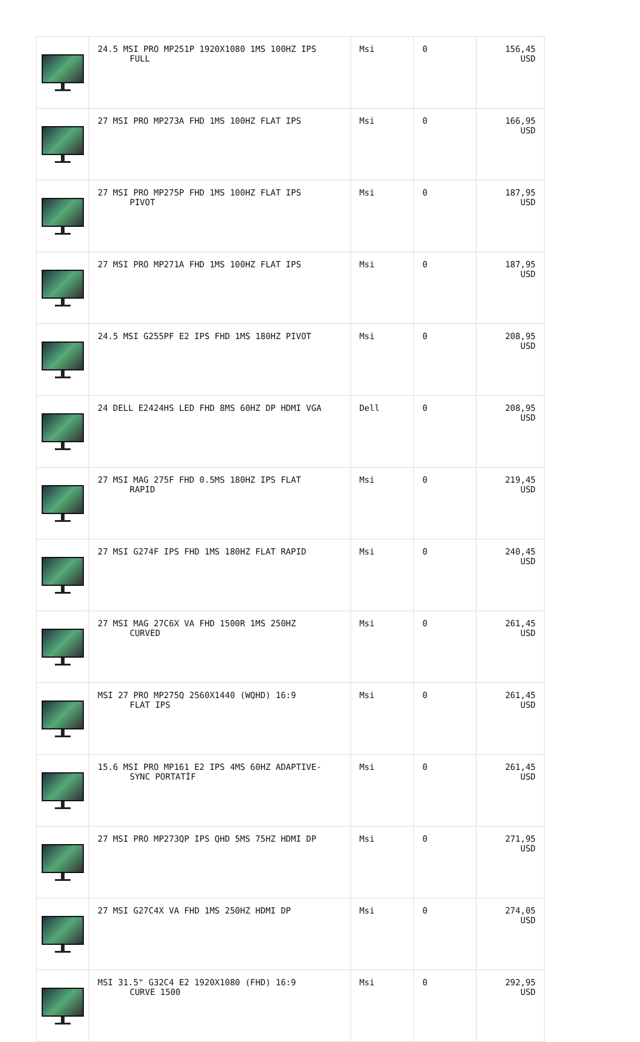| | 24.5 MSI PRO MP251P 1920X1080 1MS 100HZ IPS FULL | Msi | 0 | 156,45 USD |
| | 27 MSI PRO MP273A FHD 1MS 100HZ FLAT IPS | Msi | 0 | 166,95 USD |
| | 27 MSI PRO MP275P FHD 1MS 100HZ FLAT IPS PIVOT | Msi | 0 | 187,95 USD |
| | 27 MSI PRO MP271A FHD 1MS 100HZ FLAT IPS | Msi | 0 | 187,95 USD |
| | 24.5 MSI G255PF E2 IPS FHD 1MS 180HZ PIVOT | Msi | 0 | 208,95 USD |
| | 24 DELL E2424HS LED FHD 8MS 60HZ DP HDMI VGA | Dell | 0 | 208,95 USD |
| | 27 MSI MAG 275F FHD 0.5MS 180HZ IPS FLAT RAPID | Msi | 0 | 219,45 USD |
| | 27 MSI G274F IPS FHD 1MS 180HZ FLAT RAPID | Msi | 0 | 240,45 USD |
| | 27 MSI MAG 27C6X VA FHD 1500R 1MS 250HZ CURVED | Msi | 0 | 261,45 USD |
| | MSI 27 PRO MP275Q 2560X1440 (WQHD) 16:9 FLAT IPS | Msi | 0 | 261,45 USD |
| | 15.6 MSI PRO MP161 E2 IPS 4MS 60HZ ADAPTIVE- SYNC PORTATİF | Msi | 0 | 261,45 USD |
| | 27 MSI PRO MP273QP IPS QHD 5MS 75HZ HDMI DP | Msi | 0 | 271,95 USD |
| | 27 MSI G27C4X VA FHD 1MS 250HZ HDMI DP | Msi | 0 | 274,05 USD |
| | MSI 31.5" G32C4 E2 1920X1080 (FHD) 16:9 CURVE 1500 | Msi | 0 | 292,95 USD |